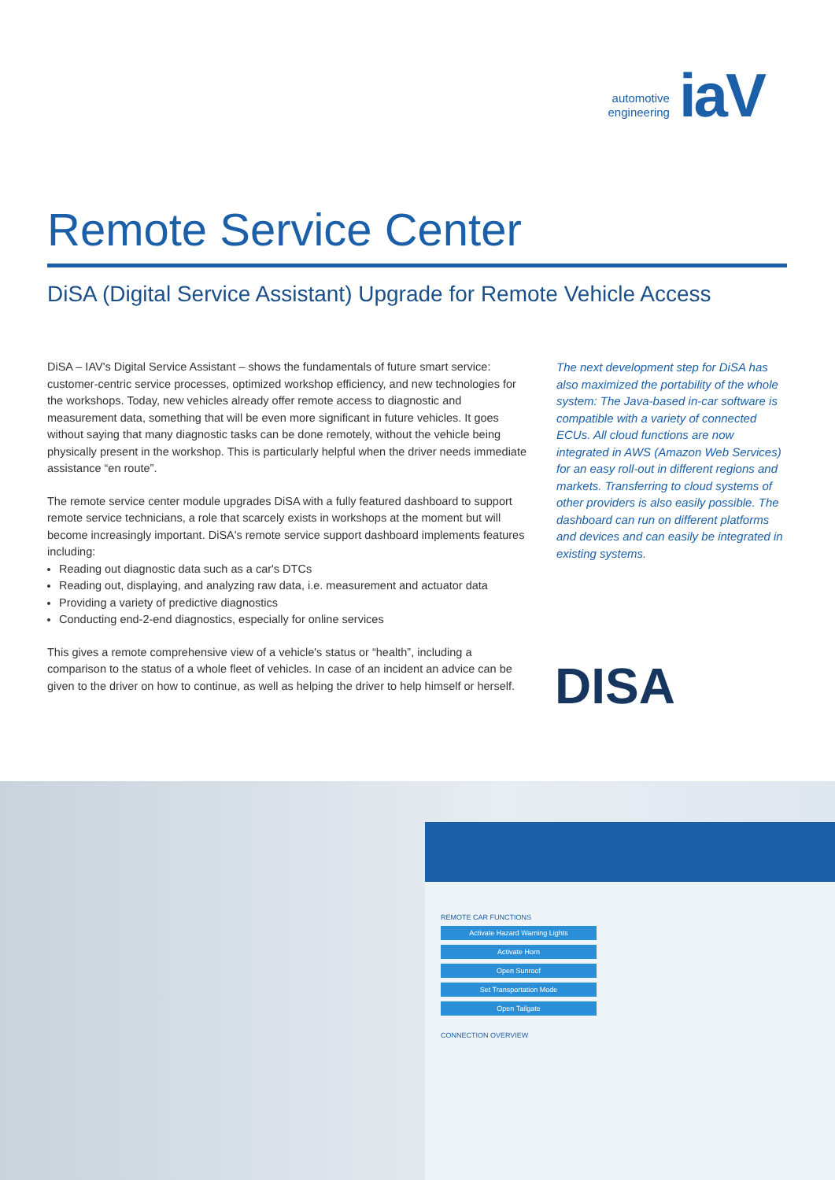automotive
engineering
iaV
Remote Service Center
DiSA (Digital Service Assistant) Upgrade for Remote Vehicle Access
DiSA – IAV's Digital Service Assistant – shows the fundamentals of future smart service: customer-centric service processes, optimized workshop efficiency, and new technologies for the workshops. Today, new vehicles already offer remote access to diagnostic and measurement data, something that will be even more significant in future vehicles. It goes without saying that many diagnostic tasks can be done remotely, without the vehicle being physically present in the workshop. This is particularly helpful when the driver needs immediate assistance “en route”.
The remote service center module upgrades DiSA with a fully featured dashboard to support remote service technicians, a role that scarcely exists in workshops at the moment but will become increasingly important. DiSA's remote service support dashboard implements features including:
Reading out diagnostic data such as a car's DTCs
Reading out, displaying, and analyzing raw data, i.e. measurement and actuator data
Providing a variety of predictive diagnostics
Conducting end-2-end diagnostics, especially for online services
This gives a remote comprehensive view of a vehicle's status or “health”, including a comparison to the status of a whole fleet of vehicles. In case of an incident an advice can be given to the driver on how to continue, as well as helping the driver to help himself or herself.
The next development step for DiSA has also maximized the portability of the whole system: The Java-based in-car software is compatible with a variety of connected ECUs. All cloud functions are now integrated in AWS (Amazon Web Services) for an easy roll-out in different regions and markets. Transferring to cloud systems of other providers is also easily possible. The dashboard can run on different platforms and devices and can easily be integrated in existing systems.
DISA
REMOTE CAR FUNCTIONS
Activate Hazard Warning Lights
Activate Horn
Open Sunroof
Set Transportation Mode
Open Tailgate
CONNECTION OVERVIEW